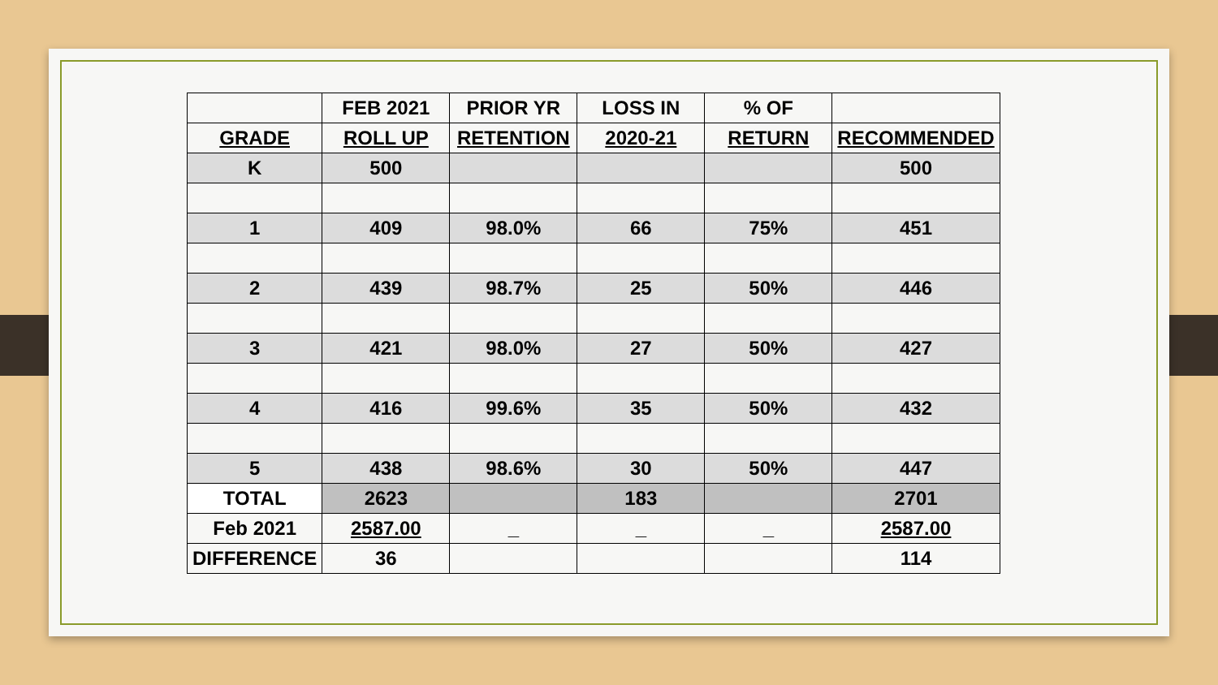| | FEB 2021 | PRIOR YR | LOSS IN | % OF | |
| --- | --- | --- | --- | --- | --- |
| GRADE | ROLL UP | RETENTION | 2020-21 | RETURN | RECOMMENDED |
| K | 500 | | | | 500 |
| 1 | 409 | 98.0% | 66 | 75% | 451 |
| 2 | 439 | 98.7% | 25 | 50% | 446 |
| 3 | 421 | 98.0% | 27 | 50% | 427 |
| 4 | 416 | 99.6% | 35 | 50% | 432 |
| 5 | 438 | 98.6% | 30 | 50% | 447 |
| TOTAL | 2623 | | 183 | | 2701 |
| Feb 2021 | 2587.00 | _ | _ | _ | 2587.00 |
| DIFFERENCE | 36 | | | | 114 |